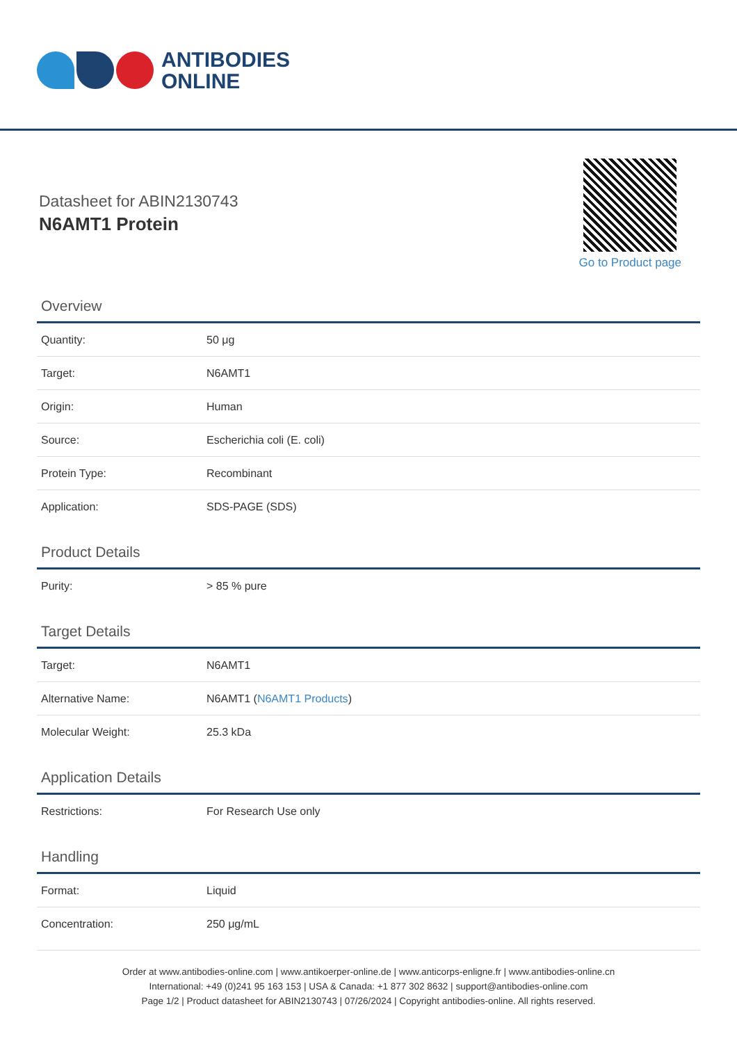ANTIBODIES
ONLINE
Datasheet for ABIN2130743
N6AMT1 Protein
Go to Product page
Overview
| Quantity: | 50 μg |
| Target: | N6AMT1 |
| Origin: | Human |
| Source: | Escherichia coli (E. coli) |
| Protein Type: | Recombinant |
| Application: | SDS-PAGE (SDS) |
Product Details
| Purity: | > 85 % pure |
Target Details
| Target: | N6AMT1 |
| Alternative Name: | N6AMT1 ( N6AMT1 Products ) |
| Molecular Weight: | 25.3 kDa |
Application Details
| Restrictions: | For Research Use only |
Handling
| Format: | Liquid |
| Concentration: | 250 μg/mL |
Order at www.antibodies-online.com | www.antikoerper-online.de | www.anticorps-enligne.fr | www.antibodies-online.cn
International: +49 (0)241 95 163 153 | USA & Canada: +1 877 302 8632 | support@antibodies-online.com
Page 1/2 | Product datasheet for ABIN2130743 | 07/26/2024 | Copyright antibodies-online. All rights reserved.